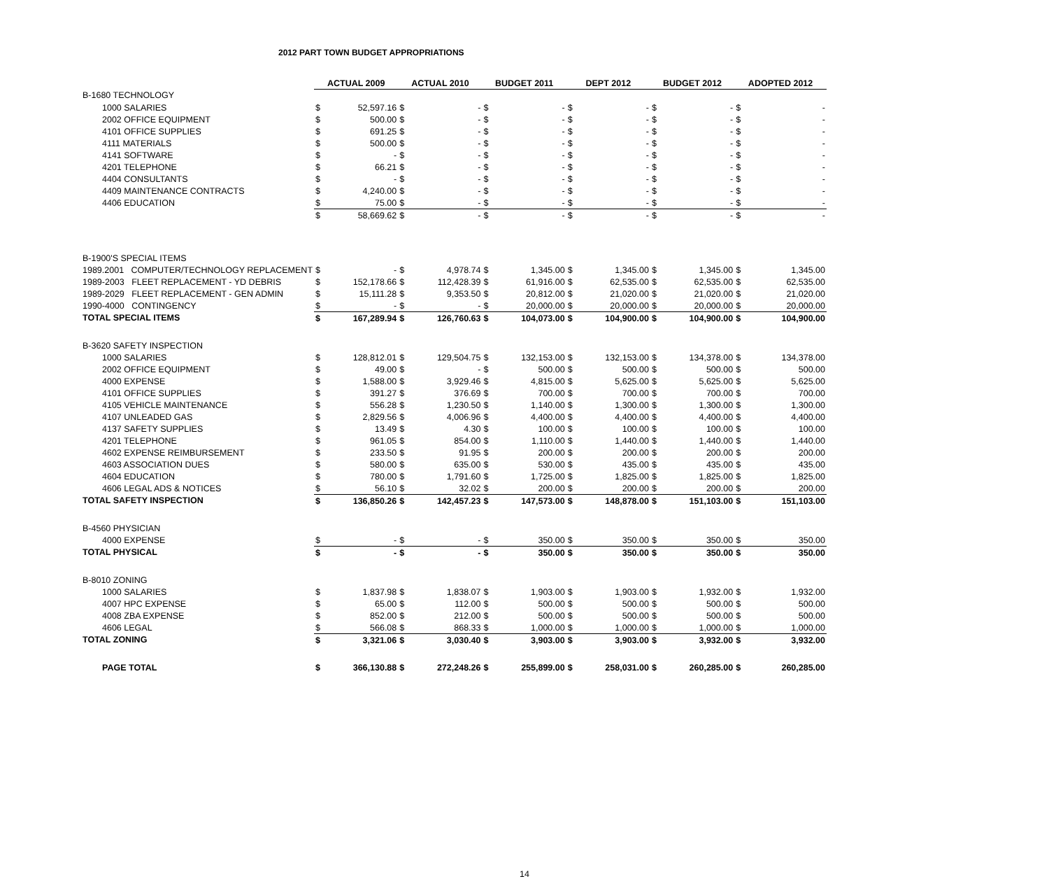2012 PART TOWN BUDGET APPROPRIATIONS
| | ACTUAL 2009 | | ACTUAL 2010 | | BUDGET 2011 | | DEPT 2012 | | BUDGET 2012 | | ADOPTED 2012 | |
| B-1680 TECHNOLOGY | | | | | | | | | | | | |
| 1000 SALARIES | $ | 52,597.16 | $ | - | $ | - | $ | - | $ | - | $ | - |
| 2002 OFFICE EQUIPMENT | $ | 500.00 | $ | - | $ | - | $ | - | $ | - | $ | - |
| 4101 OFFICE SUPPLIES | $ | 691.25 | $ | - | $ | - | $ | - | $ | - | $ | - |
| 4111 MATERIALS | $ | 500.00 | $ | - | $ | - | $ | - | $ | - | $ | - |
| 4141 SOFTWARE | $ | - | $ | - | $ | - | $ | - | $ | - | $ | - |
| 4201 TELEPHONE | $ | 66.21 | $ | - | $ | - | $ | - | $ | - | $ | - |
| 4404 CONSULTANTS | $ | - | $ | - | $ | - | $ | - | $ | - | $ | - |
| 4409 MAINTENANCE CONTRACTS | $ | 4,240.00 | $ | - | $ | - | $ | - | $ | - | $ | - |
| 4406 EDUCATION | $ | 75.00 | $ | - | $ | - | $ | - | $ | - | $ | - |
| | $ | 58,669.62 | $ | - | $ | - | $ | - | $ | - | $ | - |
| B-1900'S SPECIAL ITEMS | | | | | | | | | | | | |
| 1989.2001 COMPUTER/TECHNOLOGY REPLACEMENT | $ | - | $ | 4,978.74 | $ | 1,345.00 | $ | 1,345.00 | $ | 1,345.00 | $ | 1,345.00 |
| 1989-2003 FLEET REPLACEMENT - YD DEBRIS | $ | 152,178.66 | $ | 112,428.39 | $ | 61,916.00 | $ | 62,535.00 | $ | 62,535.00 | $ | 62,535.00 |
| 1989-2029 FLEET REPLACEMENT - GEN ADMIN | $ | 15,111.28 | $ | 9,353.50 | $ | 20,812.00 | $ | 21,020.00 | $ | 21,020.00 | $ | 21,020.00 |
| 1990-4000 CONTINGENCY | $ | - | $ | - | $ | 20,000.00 | $ | 20,000.00 | $ | 20,000.00 | $ | 20,000.00 |
| TOTAL SPECIAL ITEMS | $ | 167,289.94 | $ | 126,760.63 | $ | 104,073.00 | $ | 104,900.00 | $ | 104,900.00 | $ | 104,900.00 |
| B-3620 SAFETY INSPECTION | | | | | | | | | | | | |
| 1000 SALARIES | $ | 128,812.01 | $ | 129,504.75 | $ | 132,153.00 | $ | 132,153.00 | $ | 134,378.00 | $ | 134,378.00 |
| 2002 OFFICE EQUIPMENT | $ | 49.00 | $ | - | $ | 500.00 | $ | 500.00 | $ | 500.00 | $ | 500.00 |
| 4000 EXPENSE | $ | 1,588.00 | $ | 3,929.46 | $ | 4,815.00 | $ | 5,625.00 | $ | 5,625.00 | $ | 5,625.00 |
| 4101 OFFICE SUPPLIES | $ | 391.27 | $ | 376.69 | $ | 700.00 | $ | 700.00 | $ | 700.00 | $ | 700.00 |
| 4105 VEHICLE MAINTENANCE | $ | 556.28 | $ | 1,230.50 | $ | 1,140.00 | $ | 1,300.00 | $ | 1,300.00 | $ | 1,300.00 |
| 4107 UNLEADED GAS | $ | 2,829.56 | $ | 4,006.96 | $ | 4,400.00 | $ | 4,400.00 | $ | 4,400.00 | $ | 4,400.00 |
| 4137 SAFETY SUPPLIES | $ | 13.49 | $ | 4.30 | $ | 100.00 | $ | 100.00 | $ | 100.00 | $ | 100.00 |
| 4201 TELEPHONE | $ | 961.05 | $ | 854.00 | $ | 1,110.00 | $ | 1,440.00 | $ | 1,440.00 | $ | 1,440.00 |
| 4602 EXPENSE REIMBURSEMENT | $ | 233.50 | $ | 91.95 | $ | 200.00 | $ | 200.00 | $ | 200.00 | $ | 200.00 |
| 4603 ASSOCIATION DUES | $ | 580.00 | $ | 635.00 | $ | 530.00 | $ | 435.00 | $ | 435.00 | $ | 435.00 |
| 4604 EDUCATION | $ | 780.00 | $ | 1,791.60 | $ | 1,725.00 | $ | 1,825.00 | $ | 1,825.00 | $ | 1,825.00 |
| 4606 LEGAL ADS & NOTICES | $ | 56.10 | $ | 32.02 | $ | 200.00 | $ | 200.00 | $ | 200.00 | $ | 200.00 |
| TOTAL SAFETY INSPECTION | $ | 136,850.26 | $ | 142,457.23 | $ | 147,573.00 | $ | 148,878.00 | $ | 151,103.00 | $ | 151,103.00 |
| B-4560 PHYSICIAN | | | | | | | | | | | | |
| 4000 EXPENSE | $ | - | $ | - | $ | 350.00 | $ | 350.00 | $ | 350.00 | $ | 350.00 |
| TOTAL PHYSICAL | $ | - | $ | - | $ | 350.00 | $ | 350.00 | $ | 350.00 | $ | 350.00 |
| B-8010 ZONING | | | | | | | | | | | | |
| 1000 SALARIES | $ | 1,837.98 | $ | 1,838.07 | $ | 1,903.00 | $ | 1,903.00 | $ | 1,932.00 | $ | 1,932.00 |
| 4007 HPC EXPENSE | $ | 65.00 | $ | 112.00 | $ | 500.00 | $ | 500.00 | $ | 500.00 | $ | 500.00 |
| 4008 ZBA EXPENSE | $ | 852.00 | $ | 212.00 | $ | 500.00 | $ | 500.00 | $ | 500.00 | $ | 500.00 |
| 4606 LEGAL | $ | 566.08 | $ | 868.33 | $ | 1,000.00 | $ | 1,000.00 | $ | 1,000.00 | $ | 1,000.00 |
| TOTAL ZONING | $ | 3,321.06 | $ | 3,030.40 | $ | 3,903.00 | $ | 3,903.00 | $ | 3,932.00 | $ | 3,932.00 |
| PAGE TOTAL | $ | 366,130.88 | $ | 272,248.26 | $ | 255,899.00 | $ | 258,031.00 | $ | 260,285.00 | $ | 260,285.00 |
14